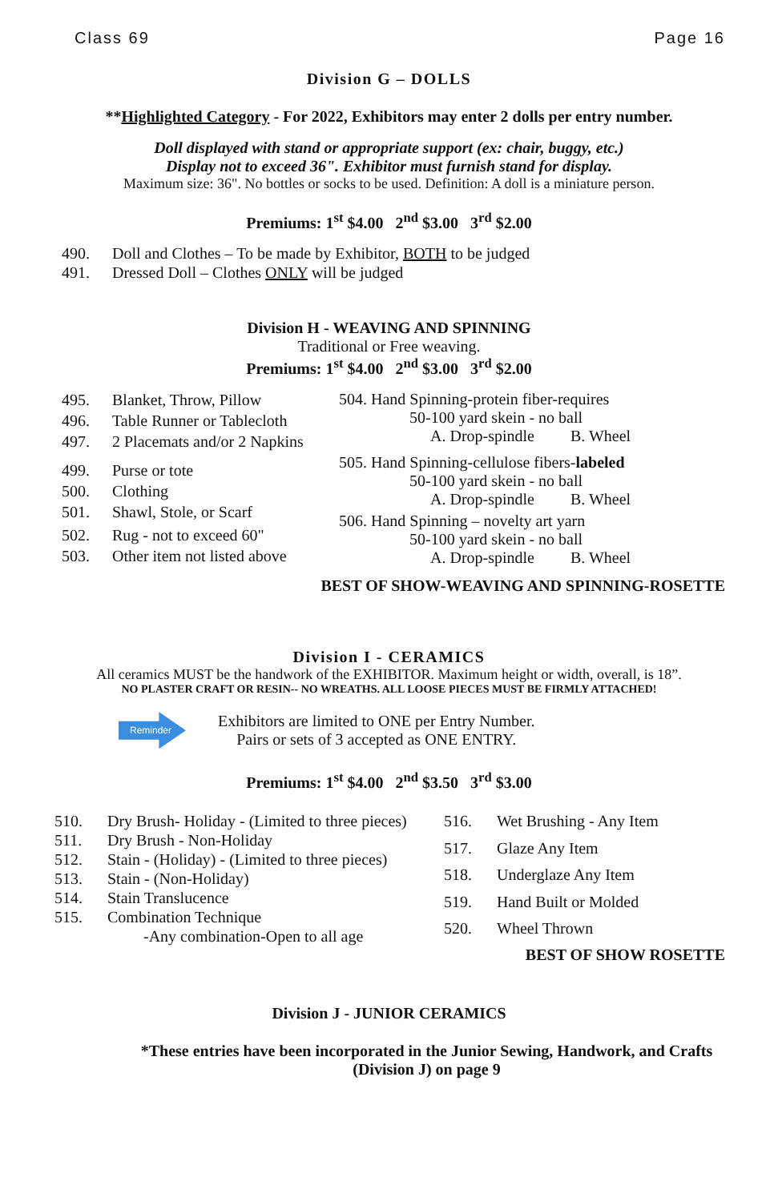Class 69 Page 16
Division G – DOLLS
**Highlighted Category - For 2022, Exhibitors may enter 2 dolls per entry number.
Doll displayed with stand or appropriate support (ex: chair, buggy, etc.)
Display not to exceed 36". Exhibitor must furnish stand for display.
Maximum size: 36". No bottles or socks to be used. Definition: A doll is a miniature person.
Premiums: 1<sup>st</sup> $4.00 2<sup>nd</sup> $3.00 3<sup>rd</sup> $2.00
| 490. | Doll and Clothes – To be made by Exhibitor, BOTH to be judged |
| 491. | Dressed Doll – Clothes ONLY will be judged |
Division H - WEAVING AND SPINNING
Traditional or Free weaving.
Premiums: 1<sup>st</sup> $4.00 2<sup>nd</sup> $3.00 3<sup>rd</sup> $2.00
| 495. | Blanket, Throw, Pillow |
| 496. | Table Runner or Tablecloth |
| 497. | 2 Placemats and/or 2 Napkins |
| 499. | Purse or tote |
| 500. | Clothing |
| 501. | Shawl, Stole, or Scarf |
| 502. | Rug - not to exceed 60" |
| 503. | Other item not listed above |
504. Hand Spinning-protein fiber-requires
50-100 yard skein - no ball
A. Drop-spindle B. Wheel
505. Hand Spinning-cellulose fibers-labeled
50-100 yard skein - no ball
A. Drop-spindle B. Wheel
506. Hand Spinning – novelty art yarn
50-100 yard skein - no ball
A. Drop-spindle B. Wheel
BEST OF SHOW-WEAVING AND SPINNING-ROSETTE
Division I - CERAMICS
All ceramics MUST be the handwork of the EXHIBITOR. Maximum height or width, overall, is 18”.
NO PLASTER CRAFT OR RESIN-- NO WREATHS. ALL LOOSE PIECES MUST BE FIRMLY ATTACHED!
Reminder
Exhibitors are limited to ONE per Entry Number.
Pairs or sets of 3 accepted as ONE ENTRY.
Premiums: 1<sup>st</sup> $4.00 2<sup>nd</sup> $3.50 3<sup>rd</sup> $3.00
| 510. | Dry Brush- Holiday - (Limited to three pieces) |
| 511. | Dry Brush - Non-Holiday |
| 512. | Stain - (Holiday) - (Limited to three pieces) |
| 513. | Stain - (Non-Holiday) |
| 514. | Stain Translucence |
| 515. | Combination Technique -Any combination-Open to all age |
| 516. | Wet Brushing - Any Item |
| 517. | Glaze Any Item |
| 518. | Underglaze Any Item |
| 519. | Hand Built or Molded |
| 520. | Wheel Thrown |
BEST OF SHOW ROSETTE
Division J - JUNIOR CERAMICS
*These entries have been incorporated in the Junior Sewing, Handwork, and Crafts (Division J) on page 9